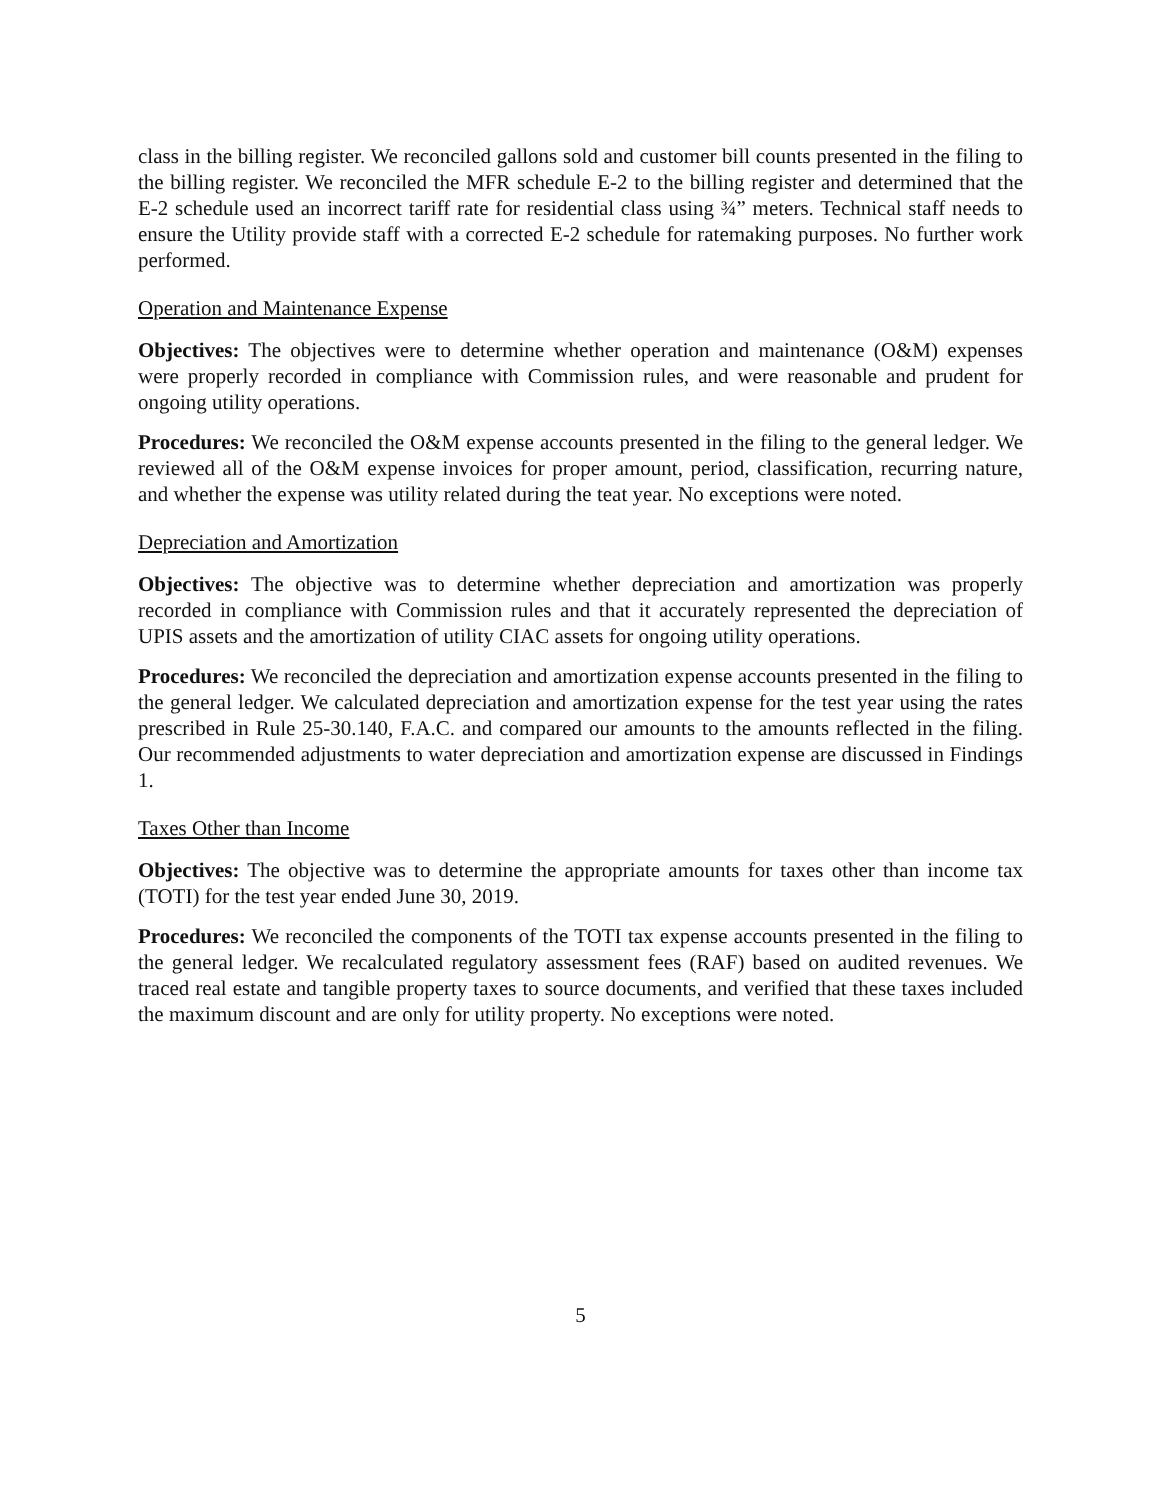class in the billing register. We reconciled gallons sold and customer bill counts presented in the filing to the billing register. We reconciled the MFR schedule E-2 to the billing register and determined that the E-2 schedule used an incorrect tariff rate for residential class using ¾” meters. Technical staff needs to ensure the Utility provide staff with a corrected E-2 schedule for ratemaking purposes. No further work performed.
Operation and Maintenance Expense
Objectives: The objectives were to determine whether operation and maintenance (O&M) expenses were properly recorded in compliance with Commission rules, and were reasonable and prudent for ongoing utility operations.
Procedures: We reconciled the O&M expense accounts presented in the filing to the general ledger. We reviewed all of the O&M expense invoices for proper amount, period, classification, recurring nature, and whether the expense was utility related during the teat year. No exceptions were noted.
Depreciation and Amortization
Objectives: The objective was to determine whether depreciation and amortization was properly recorded in compliance with Commission rules and that it accurately represented the depreciation of UPIS assets and the amortization of utility CIAC assets for ongoing utility operations.
Procedures: We reconciled the depreciation and amortization expense accounts presented in the filing to the general ledger. We calculated depreciation and amortization expense for the test year using the rates prescribed in Rule 25-30.140, F.A.C. and compared our amounts to the amounts reflected in the filing. Our recommended adjustments to water depreciation and amortization expense are discussed in Findings 1.
Taxes Other than Income
Objectives: The objective was to determine the appropriate amounts for taxes other than income tax (TOTI) for the test year ended June 30, 2019.
Procedures: We reconciled the components of the TOTI tax expense accounts presented in the filing to the general ledger. We recalculated regulatory assessment fees (RAF) based on audited revenues. We traced real estate and tangible property taxes to source documents, and verified that these taxes included the maximum discount and are only for utility property. No exceptions were noted.
5